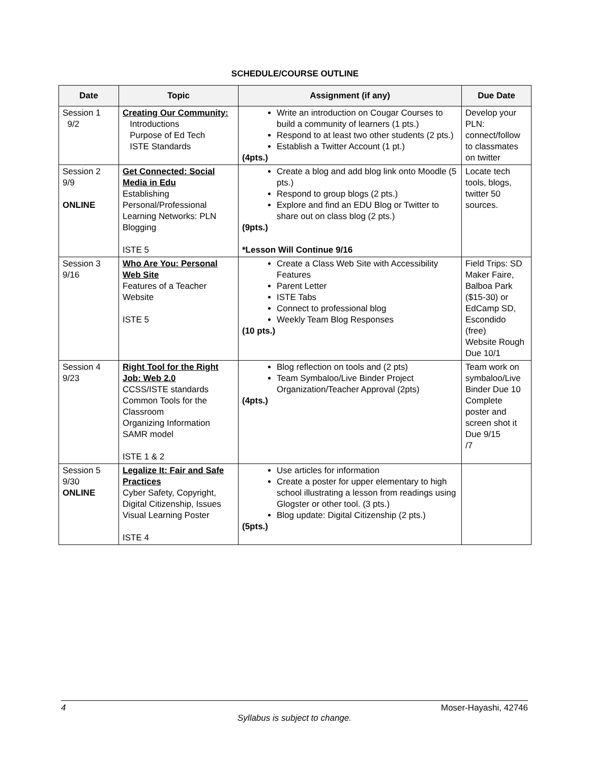SCHEDULE/COURSE OUTLINE
| Date | Topic | Assignment (if any) | Due Date |
| --- | --- | --- | --- |
| Session 1 9/2 | Creating Our Community: Introductions Purpose of Ed Tech ISTE Standards | Write an introduction on Cougar Courses to build a community of learners (1 pts.) Respond to at least two other students (2 pts.) Establish a Twitter Account (1 pt.) (4pts.) | Develop your PLN: connect/follow to classmates on twitter |
| Session 2 9/9 ONLINE | Get Connected: Social Media in Edu Establishing Personal/Professional Learning Networks: PLN Blogging ISTE 5 | Create a blog and add blog link onto Moodle (5 pts.) Respond to group blogs (2 pts.) Explore and find an EDU Blog or Twitter to share out on class blog (2 pts.) (9pts.) *Lesson Will Continue 9/16 | Locate tech tools, blogs, twitter 50 sources. |
| Session 3 9/16 | Who Are You: Personal Web Site Features of a Teacher Website ISTE 5 | Create a Class Web Site with Accessibility Features Parent Letter ISTE Tabs Connect to professional blog Weekly Team Blog Responses (10 pts.) | Field Trips: SD Maker Faire, Balboa Park ($15-30) or EdCamp SD, Escondido (free) Website Rough Due 10/1 |
| Session 4 9/23 | Right Tool for the Right Job: Web 2.0 CCSS/ISTE standards Common Tools for the Classroom Organizing Information SAMR model ISTE 1 & 2 | Blog reflection on tools and (2 pts) Team Symbaloo/Live Binder Project Organization/Teacher Approval (2pts) (4pts.) | Team work on symbaloo/Live Binder Due 10 Complete poster and screen shot it Due 9/15 /7 |
| Session 5 9/30 ONLINE | Legalize It: Fair and Safe Practices Cyber Safety, Copyright, Digital Citizenship, Issues Visual Learning Poster ISTE 4 | Use articles for information Create a poster for upper elementary to high school illustrating a lesson from readings using Glogster or other tool. (3 pts.) Blog update: Digital Citizenship (2 pts.) (5pts.) | |
4 Moser-Hayashi, 42746
Syllabus is subject to change.